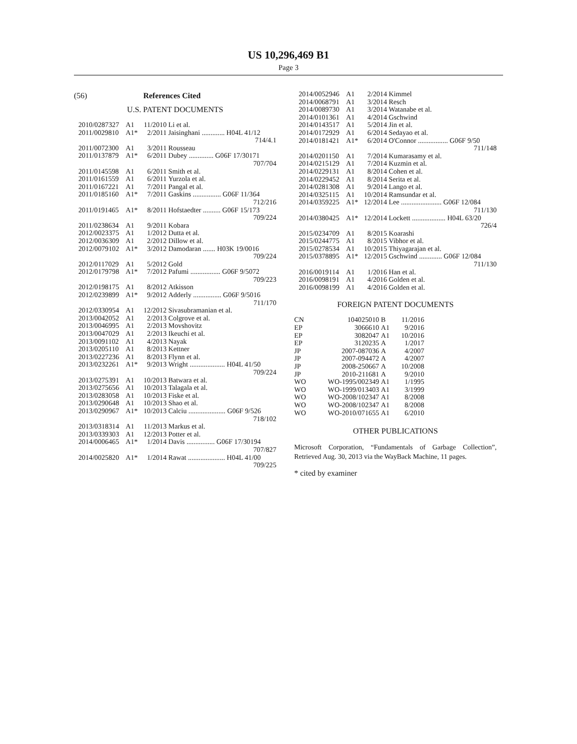US 10,296,469 B1
Page 3
(56) References Cited
U.S. PATENT DOCUMENTS
| 2010/0287327 | A1 | 11/2010 | Li et al. |
| 2011/0029810 | A1* | 2/2011 | Jaisinghani ............. H04L 41/12 714/4.1 |
| 2011/0072300 | A1 | 3/2011 | Rousseau |
| 2011/0137879 | A1* | 6/2011 | Dubey .............. G06F 17/30171 707/704 |
| 2011/0145598 | A1 | 6/2011 | Smith et al. |
| 2011/0161559 | A1 | 6/2011 | Yurzola et al. |
| 2011/0167221 | A1 | 7/2011 | Pangal et al. |
| 2011/0185160 | A1* | 7/2011 | Gaskins ................ G06F 11/364 712/216 |
| 2011/0191465 | A1* | 8/2011 | Hofstaedter .......... G06F 15/173 709/224 |
| 2011/0238634 | A1 | 9/2011 | Kobara |
| 2012/0023375 | A1 | 1/2012 | Dutta et al. |
| 2012/0036309 | A1 | 2/2012 | Dillow et al. |
| 2012/0079102 | A1* | 3/2012 | Damodaran ....... H03K 19/0016 709/224 |
| 2012/0117029 | A1 | 5/2012 | Gold |
| 2012/0179798 | A1* | 7/2012 | Pafumi ................. G06F 9/5072 709/223 |
| 2012/0198175 | A1 | 8/2012 | Atkisson |
| 2012/0239899 | A1* | 9/2012 | Adderly ................ G06F 9/5016 711/170 |
| 2012/0330954 | A1 | 12/2012 | Sivasubramanian et al. |
| 2013/0042052 | A1 | 2/2013 | Colgrove et al. |
| 2013/0046995 | A1 | 2/2013 | Movshovitz |
| 2013/0047029 | A1 | 2/2013 | Ikeuchi et al. |
| 2013/0091102 | A1 | 4/2013 | Nayak |
| 2013/0205110 | A1 | 8/2013 | Kettner |
| 2013/0227236 | A1 | 8/2013 | Flynn et al. |
| 2013/0232261 | A1* | 9/2013 | Wright .................... H04L 41/50 709/224 |
| 2013/0275391 | A1 | 10/2013 | Batwara et al. |
| 2013/0275656 | A1 | 10/2013 | Talagala et al. |
| 2013/0283058 | A1 | 10/2013 | Fiske et al. |
| 2013/0290648 | A1 | 10/2013 | Shao et al. |
| 2013/0290967 | A1* | 10/2013 | Calciu ..................... G06F 9/526 718/102 |
| 2013/0318314 | A1 | 11/2013 | Markus et al. |
| 2013/0339303 | A1 | 12/2013 | Potter et al. |
| 2014/0006465 | A1* | 1/2014 | Davis ................ G06F 17/30194 707/827 |
| 2014/0025820 | A1* | 1/2014 | Rawat ..................... H04L 41/00 709/225 |
| 2014/0052946 | A1 | 2/2014 | Kimmel |
| 2014/0068791 | A1 | 3/2014 | Resch |
| 2014/0089730 | A1 | 3/2014 | Watanabe et al. |
| 2014/0101361 | A1 | 4/2014 | Gschwind |
| 2014/0143517 | A1 | 5/2014 | Jin et al. |
| 2014/0172929 | A1 | 6/2014 | Sedayao et al. |
| 2014/0181421 | A1* | 6/2014 | O'Connor ................. G06F 9/50 711/148 |
| 2014/0201150 | A1 | 7/2014 | Kumarasamy et al. |
| 2014/0215129 | A1 | 7/2014 | Kuzmin et al. |
| 2014/0229131 | A1 | 8/2014 | Cohen et al. |
| 2014/0229452 | A1 | 8/2014 | Serita et al. |
| 2014/0281308 | A1 | 9/2014 | Lango et al. |
| 2014/0325115 | A1 | 10/2014 | Ramsundar et al. |
| 2014/0359225 | A1* | 12/2014 | Lee ....................... G06F 12/084 711/130 |
| 2014/0380425 | A1* | 12/2014 | Lockett ................... H04L 63/20 726/4 |
| 2015/0234709 | A1 | 8/2015 | Koarashi |
| 2015/0244775 | A1 | 8/2015 | Vibhor et al. |
| 2015/0278534 | A1 | 10/2015 | Thiyagarajan et al. |
| 2015/0378895 | A1* | 12/2015 | Gschwind ............. G06F 12/084 711/130 |
| 2016/0019114 | A1 | 1/2016 | Han et al. |
| 2016/0098191 | A1 | 4/2016 | Golden et al. |
| 2016/0098199 | A1 | 4/2016 | Golden et al. |
FOREIGN PATENT DOCUMENTS
| CN | 104025010 | B | 11/2016 |
| EP | 3066610 | A1 | 9/2016 |
| EP | 3082047 | A1 | 10/2016 |
| EP | 3120235 | A | 1/2017 |
| JP | 2007-087036 | A | 4/2007 |
| JP | 2007-094472 | A | 4/2007 |
| JP | 2008-250667 | A | 10/2008 |
| JP | 2010-211681 | A | 9/2010 |
| WO | WO-1995/002349 | A1 | 1/1995 |
| WO | WO-1999/013403 | A1 | 3/1999 |
| WO | WO-2008/102347 | A1 | 8/2008 |
| WO | WO-2008/102347 | A1 | 8/2008 |
| WO | WO-2010/071655 | A1 | 6/2010 |
OTHER PUBLICATIONS
Microsoft Corporation, “Fundamentals of Garbage Collection”, Retrieved Aug. 30, 2013 via the WayBack Machine, 11 pages.
* cited by examiner